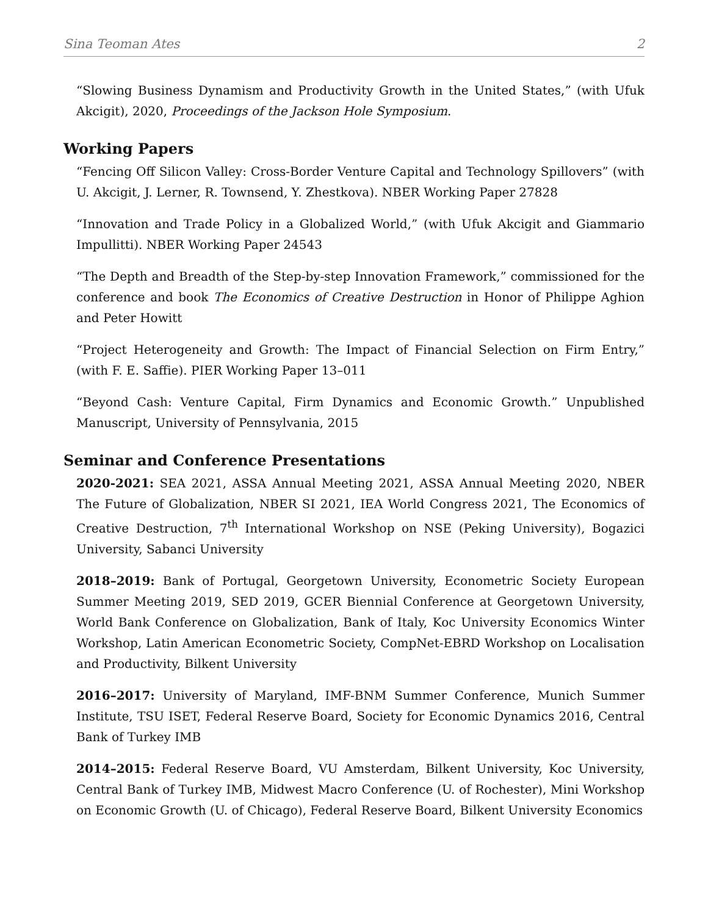Sina Teoman Ates 2
“Slowing Business Dynamism and Productivity Growth in the United States,” (with Ufuk Akcigit), 2020, Proceedings of the Jackson Hole Symposium.
Working Papers
“Fencing Off Silicon Valley: Cross-Border Venture Capital and Technology Spillovers” (with U. Akcigit, J. Lerner, R. Townsend, Y. Zhestkova). NBER Working Paper 27828
“Innovation and Trade Policy in a Globalized World,” (with Ufuk Akcigit and Giammario Impullitti). NBER Working Paper 24543
“The Depth and Breadth of the Step-by-step Innovation Framework,” commissioned for the conference and book The Economics of Creative Destruction in Honor of Philippe Aghion and Peter Howitt
“Project Heterogeneity and Growth: The Impact of Financial Selection on Firm Entry,” (with F. E. Saffie). PIER Working Paper 13–011
“Beyond Cash: Venture Capital, Firm Dynamics and Economic Growth.” Unpublished Manuscript, University of Pennsylvania, 2015
Seminar and Conference Presentations
2020-2021: SEA 2021, ASSA Annual Meeting 2021, ASSA Annual Meeting 2020, NBER The Future of Globalization, NBER SI 2021, IEA World Congress 2021, The Economics of Creative Destruction, 7<sup>th</sup> International Workshop on NSE (Peking University), Bogazici University, Sabanci University
2018–2019: Bank of Portugal, Georgetown University, Econometric Society European Summer Meeting 2019, SED 2019, GCER Biennial Conference at Georgetown University, World Bank Conference on Globalization, Bank of Italy, Koc University Economics Winter Workshop, Latin American Econometric Society, CompNet-EBRD Workshop on Localisation and Productivity, Bilkent University
2016–2017: University of Maryland, IMF-BNM Summer Conference, Munich Summer Institute, TSU ISET, Federal Reserve Board, Society for Economic Dynamics 2016, Central Bank of Turkey IMB
2014–2015: Federal Reserve Board, VU Amsterdam, Bilkent University, Koc University, Central Bank of Turkey IMB, Midwest Macro Conference (U. of Rochester), Mini Workshop on Economic Growth (U. of Chicago), Federal Reserve Board, Bilkent University Economics